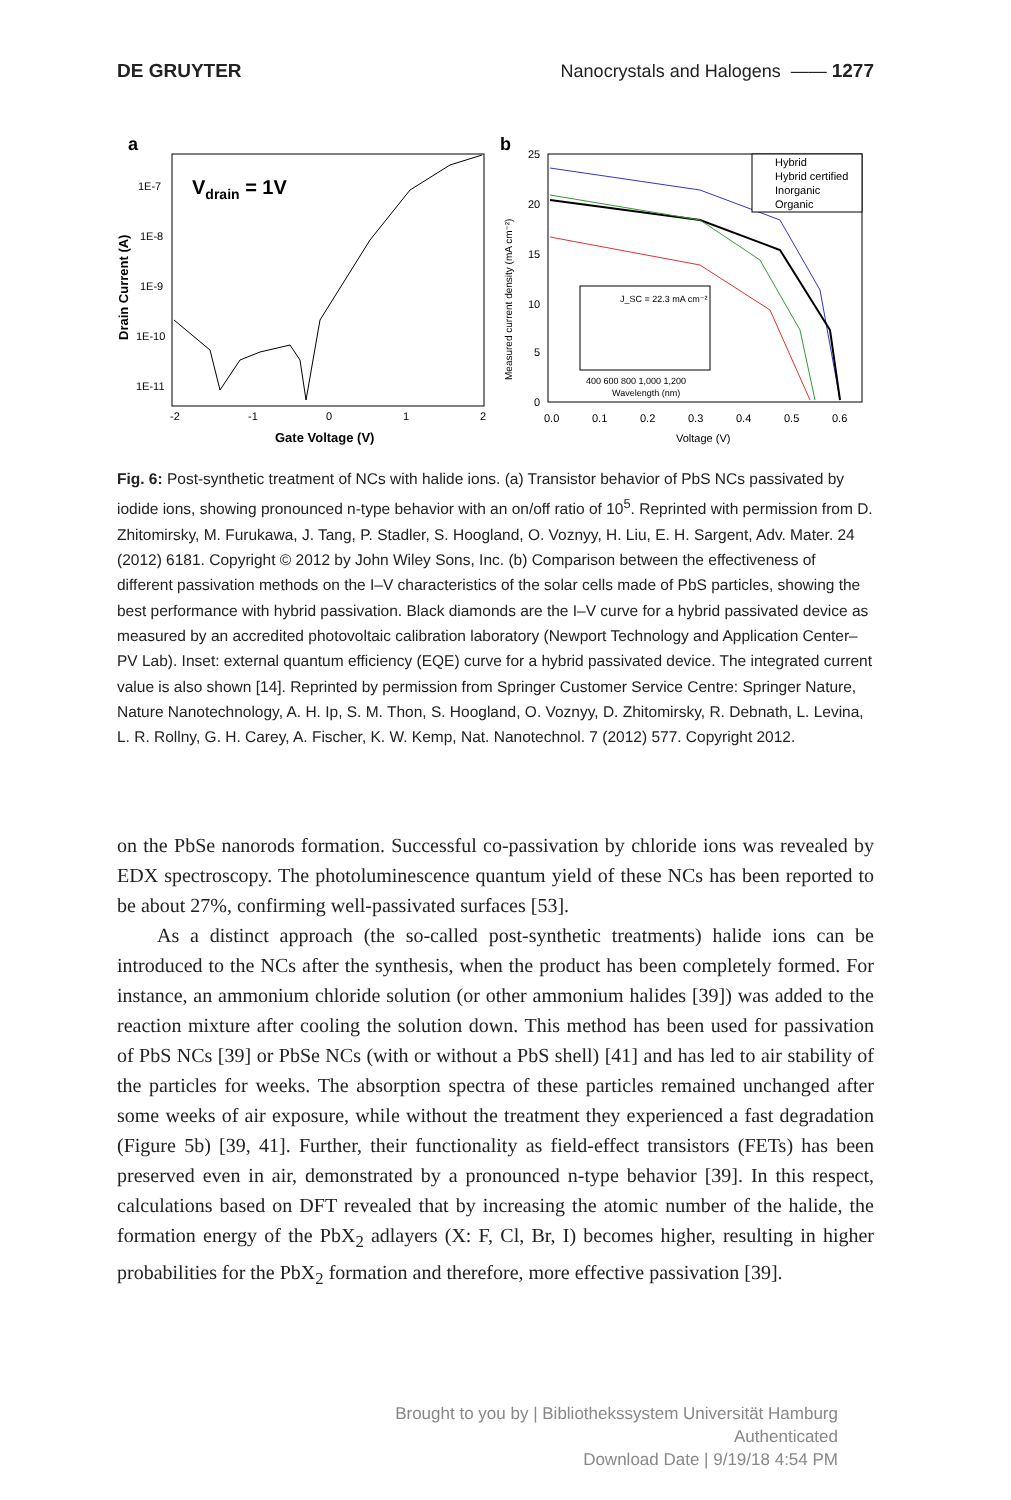DE GRUYTER Nanocrystals and Halogens —— 1277
a
Vdrain = 1V
1E-7
1E-8
1E-9
1E-10
1E-11
-2
-1
0
1
2
Gate Voltage (V)
Drain Current (A)
b
25
20
15
10
5
0
0.0
0.1
0.2
0.3
0.4
0.5
0.6
Voltage (V)
Measured current density (mA cm⁻²)
Hybrid
Hybrid certified
Inorganic
Organic
J_SC = 22.3 mA cm⁻²
400 600 800 1,000 1,200
Wavelength (nm)
Fig. 6: Post-synthetic treatment of NCs with halide ions. (a) Transistor behavior of PbS NCs passivated by iodide ions, showing pronounced n-type behavior with an on/off ratio of 10<sup>5</sup>. Reprinted with permission from D. Zhitomirsky, M. Furukawa, J. Tang, P. Stadler, S. Hoogland, O. Voznyy, H. Liu, E. H. Sargent, Adv. Mater. 24 (2012) 6181. Copyright © 2012 by John Wiley Sons, Inc. (b) Comparison between the effectiveness of different passivation methods on the I–V characteristics of the solar cells made of PbS particles, showing the best performance with hybrid passivation. Black diamonds are the I–V curve for a hybrid passivated device as measured by an accredited photovoltaic calibration laboratory (Newport Technology and Application Center–PV Lab). Inset: external quantum efficiency (EQE) curve for a hybrid passivated device. The integrated current value is also shown [14]. Reprinted by permission from Springer Customer Service Centre: Springer Nature, Nature Nanotechnology, A. H. Ip, S. M. Thon, S. Hoogland, O. Voznyy, D. Zhitomirsky, R. Debnath, L. Levina, L. R. Rollny, G. H. Carey, A. Fischer, K. W. Kemp, Nat. Nanotechnol. 7 (2012) 577. Copyright 2012.
on the PbSe nanorods formation. Successful co-passivation by chloride ions was revealed by EDX spectroscopy. The photoluminescence quantum yield of these NCs has been reported to be about 27%, confirming well-passivated surfaces [53].
As a distinct approach (the so-called post-synthetic treatments) halide ions can be introduced to the NCs after the synthesis, when the product has been completely formed. For instance, an ammonium chloride solution (or other ammonium halides [39]) was added to the reaction mixture after cooling the solution down. This method has been used for passivation of PbS NCs [39] or PbSe NCs (with or without a PbS shell) [41] and has led to air stability of the particles for weeks. The absorption spectra of these particles remained unchanged after some weeks of air exposure, while without the treatment they experienced a fast degradation (Figure 5b) [39, 41]. Further, their functionality as field-effect transistors (FETs) has been preserved even in air, demonstrated by a pronounced n-type behavior [39]. In this respect, calculations based on DFT revealed that by increasing the atomic number of the halide, the formation energy of the PbX<sub>2</sub> adlayers (X: F, Cl, Br, I) becomes higher, resulting in higher probabilities for the PbX<sub>2</sub> formation and therefore, more effective passivation [39].
Brought to you by | Bibliothekssystem Universität Hamburg
Authenticated
Download Date | 9/19/18 4:54 PM